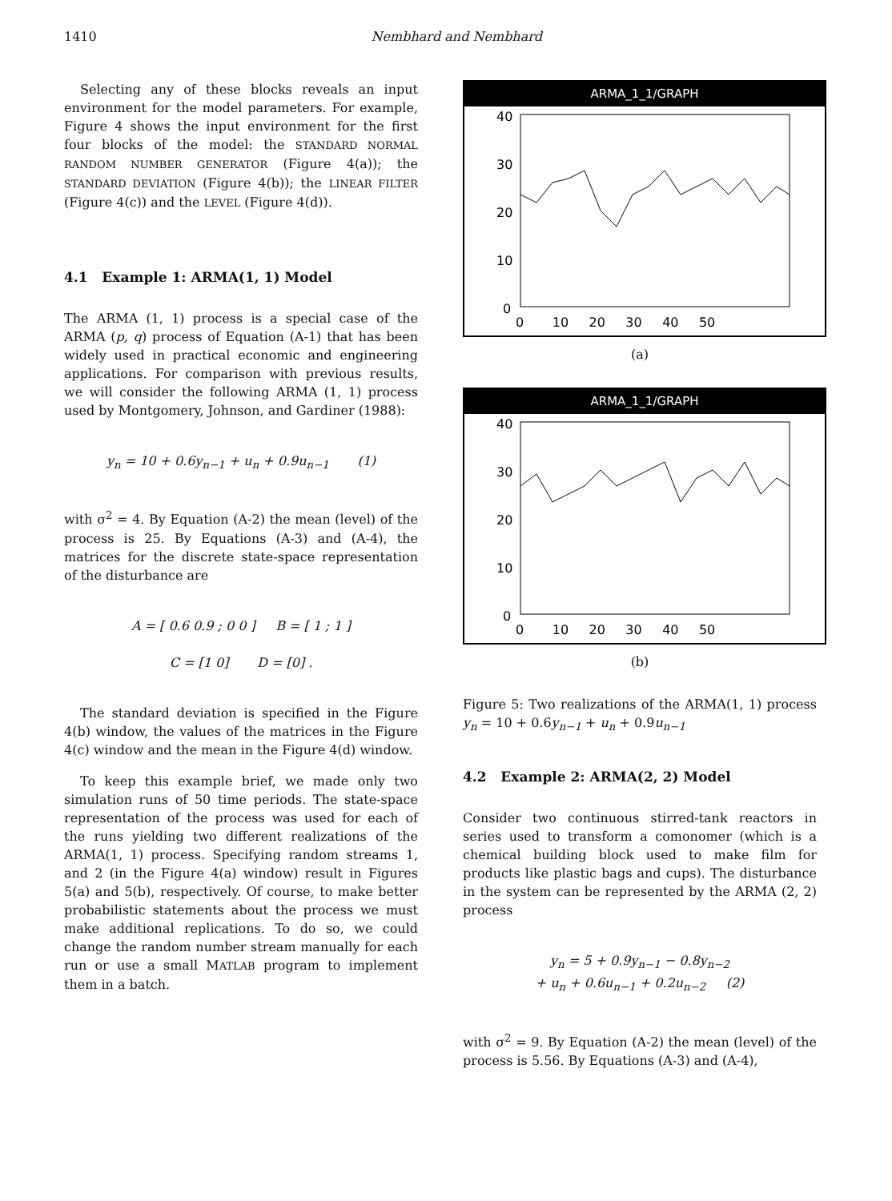1410
Nembhard and Nembhard
Selecting any of these blocks reveals an input environment for the model parameters. For example, Figure 4 shows the input environment for the first four blocks of the model: the STANDARD NORMAL RANDOM NUMBER GENERATOR (Figure 4(a)); the STANDARD DEVIATION (Figure 4(b)); the LINEAR FILTER (Figure 4(c)) and the LEVEL (Figure 4(d)).
4.1 Example 1: ARMA(1, 1) Model
The ARMA (1, 1) process is a special case of the ARMA (p, q) process of Equation (A-1) that has been widely used in practical economic and engineering applications. For comparison with previous results, we will consider the following ARMA (1, 1) process used by Montgomery, Johnson, and Gardiner (1988):
y<sub>n</sub> = 10 + 0.6y<sub>n−1</sub> + u<sub>n</sub> + 0.9u<sub>n−1</sub> (1)
with σ<sup>2</sup> = 4. By Equation (A-2) the mean (level) of the process is 25. By Equations (A-3) and (A-4), the matrices for the discrete state-space representation of the disturbance are
A = [ 0.6 0.9 ; 0 0 ] B = [ 1 ; 1 ]
C = [1 0] D = [0] .
The standard deviation is specified in the Figure 4(b) window, the values of the matrices in the Figure 4(c) window and the mean in the Figure 4(d) window.
To keep this example brief, we made only two simulation runs of 50 time periods. The state-space representation of the process was used for each of the runs yielding two different realizations of the ARMA(1, 1) process. Specifying random streams 1, and 2 (in the Figure 4(a) window) result in Figures 5(a) and 5(b), respectively. Of course, to make better probabilistic statements about the process we must make additional replications. To do so, we could change the random number stream manually for each run or use a small MATLAB program to implement them in a batch.
ARMA_1_1/GRAPH
40
30
20
10
0
0 10 20 30 40 50
(a)
ARMA_1_1/GRAPH
40
30
20
10
0
0 10 20 30 40 50
(b)
Figure 5: Two realizations of the ARMA(1, 1) process y<sub>n</sub> = 10 + 0.6y<sub>n−1</sub> + u<sub>n</sub> + 0.9u<sub>n−1</sub>
4.2 Example 2: ARMA(2, 2) Model
Consider two continuous stirred-tank reactors in series used to transform a comonomer (which is a chemical building block used to make film for products like plastic bags and cups). The disturbance in the system can be represented by the ARMA (2, 2) process
y<sub>n</sub> = 5 + 0.9y<sub>n−1</sub> − 0.8y<sub>n−2</sub>
+ u<sub>n</sub> + 0.6u<sub>n−1</sub> + 0.2u<sub>n−2</sub> (2)
with σ<sup>2</sup> = 9. By Equation (A-2) the mean (level) of the process is 5.56. By Equations (A-3) and (A-4),